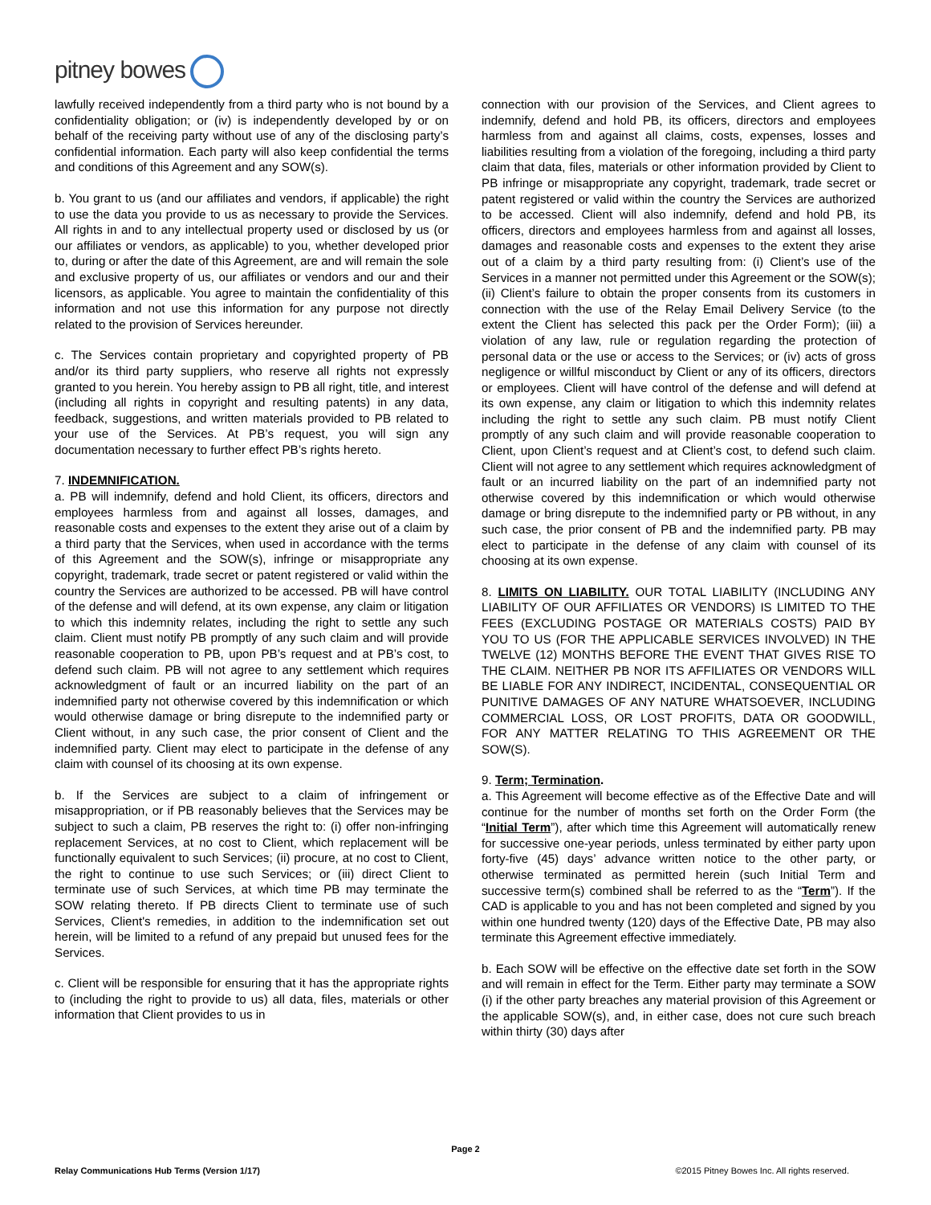pitney bowes
lawfully received independently from a third party who is not bound by a confidentiality obligation; or (iv) is independently developed by or on behalf of the receiving party without use of any of the disclosing party’s confidential information. Each party will also keep confidential the terms and conditions of this Agreement and any SOW(s).
b. You grant to us (and our affiliates and vendors, if applicable) the right to use the data you provide to us as necessary to provide the Services. All rights in and to any intellectual property used or disclosed by us (or our affiliates or vendors, as applicable) to you, whether developed prior to, during or after the date of this Agreement, are and will remain the sole and exclusive property of us, our affiliates or vendors and our and their licensors, as applicable. You agree to maintain the confidentiality of this information and not use this information for any purpose not directly related to the provision of Services hereunder.
c. The Services contain proprietary and copyrighted property of PB and/or its third party suppliers, who reserve all rights not expressly granted to you herein. You hereby assign to PB all right, title, and interest (including all rights in copyright and resulting patents) in any data, feedback, suggestions, and written materials provided to PB related to your use of the Services. At PB’s request, you will sign any documentation necessary to further effect PB’s rights hereto.
7. INDEMNIFICATION.
a. PB will indemnify, defend and hold Client, its officers, directors and employees harmless from and against all losses, damages, and reasonable costs and expenses to the extent they arise out of a claim by a third party that the Services, when used in accordance with the terms of this Agreement and the SOW(s), infringe or misappropriate any copyright, trademark, trade secret or patent registered or valid within the country the Services are authorized to be accessed. PB will have control of the defense and will defend, at its own expense, any claim or litigation to which this indemnity relates, including the right to settle any such claim. Client must notify PB promptly of any such claim and will provide reasonable cooperation to PB, upon PB’s request and at PB’s cost, to defend such claim. PB will not agree to any settlement which requires acknowledgment of fault or an incurred liability on the part of an indemnified party not otherwise covered by this indemnification or which would otherwise damage or bring disrepute to the indemnified party or Client without, in any such case, the prior consent of Client and the indemnified party. Client may elect to participate in the defense of any claim with counsel of its choosing at its own expense.
b. If the Services are subject to a claim of infringement or misappropriation, or if PB reasonably believes that the Services may be subject to such a claim, PB reserves the right to: (i) offer non-infringing replacement Services, at no cost to Client, which replacement will be functionally equivalent to such Services; (ii) procure, at no cost to Client, the right to continue to use such Services; or (iii) direct Client to terminate use of such Services, at which time PB may terminate the SOW relating thereto. If PB directs Client to terminate use of such Services, Client's remedies, in addition to the indemnification set out herein, will be limited to a refund of any prepaid but unused fees for the Services.
c. Client will be responsible for ensuring that it has the appropriate rights to (including the right to provide to us) all data, files, materials or other information that Client provides to us in
connection with our provision of the Services, and Client agrees to indemnify, defend and hold PB, its officers, directors and employees harmless from and against all claims, costs, expenses, losses and liabilities resulting from a violation of the foregoing, including a third party claim that data, files, materials or other information provided by Client to PB infringe or misappropriate any copyright, trademark, trade secret or patent registered or valid within the country the Services are authorized to be accessed. Client will also indemnify, defend and hold PB, its officers, directors and employees harmless from and against all losses, damages and reasonable costs and expenses to the extent they arise out of a claim by a third party resulting from: (i) Client’s use of the Services in a manner not permitted under this Agreement or the SOW(s); (ii) Client’s failure to obtain the proper consents from its customers in connection with the use of the Relay Email Delivery Service (to the extent the Client has selected this pack per the Order Form); (iii) a violation of any law, rule or regulation regarding the protection of personal data or the use or access to the Services; or (iv) acts of gross negligence or willful misconduct by Client or any of its officers, directors or employees. Client will have control of the defense and will defend at its own expense, any claim or litigation to which this indemnity relates including the right to settle any such claim. PB must notify Client promptly of any such claim and will provide reasonable cooperation to Client, upon Client’s request and at Client’s cost, to defend such claim. Client will not agree to any settlement which requires acknowledgment of fault or an incurred liability on the part of an indemnified party not otherwise covered by this indemnification or which would otherwise damage or bring disrepute to the indemnified party or PB without, in any such case, the prior consent of PB and the indemnified party. PB may elect to participate in the defense of any claim with counsel of its choosing at its own expense.
8. LIMITS ON LIABILITY. OUR TOTAL LIABILITY (INCLUDING ANY LIABILITY OF OUR AFFILIATES OR VENDORS) IS LIMITED TO THE FEES (EXCLUDING POSTAGE OR MATERIALS COSTS) PAID BY YOU TO US (FOR THE APPLICABLE SERVICES INVOLVED) IN THE TWELVE (12) MONTHS BEFORE THE EVENT THAT GIVES RISE TO THE CLAIM. NEITHER PB NOR ITS AFFILIATES OR VENDORS WILL BE LIABLE FOR ANY INDIRECT, INCIDENTAL, CONSEQUENTIAL OR PUNITIVE DAMAGES OF ANY NATURE WHATSOEVER, INCLUDING COMMERCIAL LOSS, OR LOST PROFITS, DATA OR GOODWILL, FOR ANY MATTER RELATING TO THIS AGREEMENT OR THE SOW(S).
9. Term; Termination.
a. This Agreement will become effective as of the Effective Date and will continue for the number of months set forth on the Order Form (the “Initial Term”), after which time this Agreement will automatically renew for successive one-year periods, unless terminated by either party upon forty-five (45) days’ advance written notice to the other party, or otherwise terminated as permitted herein (such Initial Term and successive term(s) combined shall be referred to as the “Term”). If the CAD is applicable to you and has not been completed and signed by you within one hundred twenty (120) days of the Effective Date, PB may also terminate this Agreement effective immediately.
b. Each SOW will be effective on the effective date set forth in the SOW and will remain in effect for the Term. Either party may terminate a SOW (i) if the other party breaches any material provision of this Agreement or the applicable SOW(s), and, in either case, does not cure such breach within thirty (30) days after
Page 2
Relay Communications Hub Terms (Version 1/17)
©2015 Pitney Bowes Inc. All rights reserved.